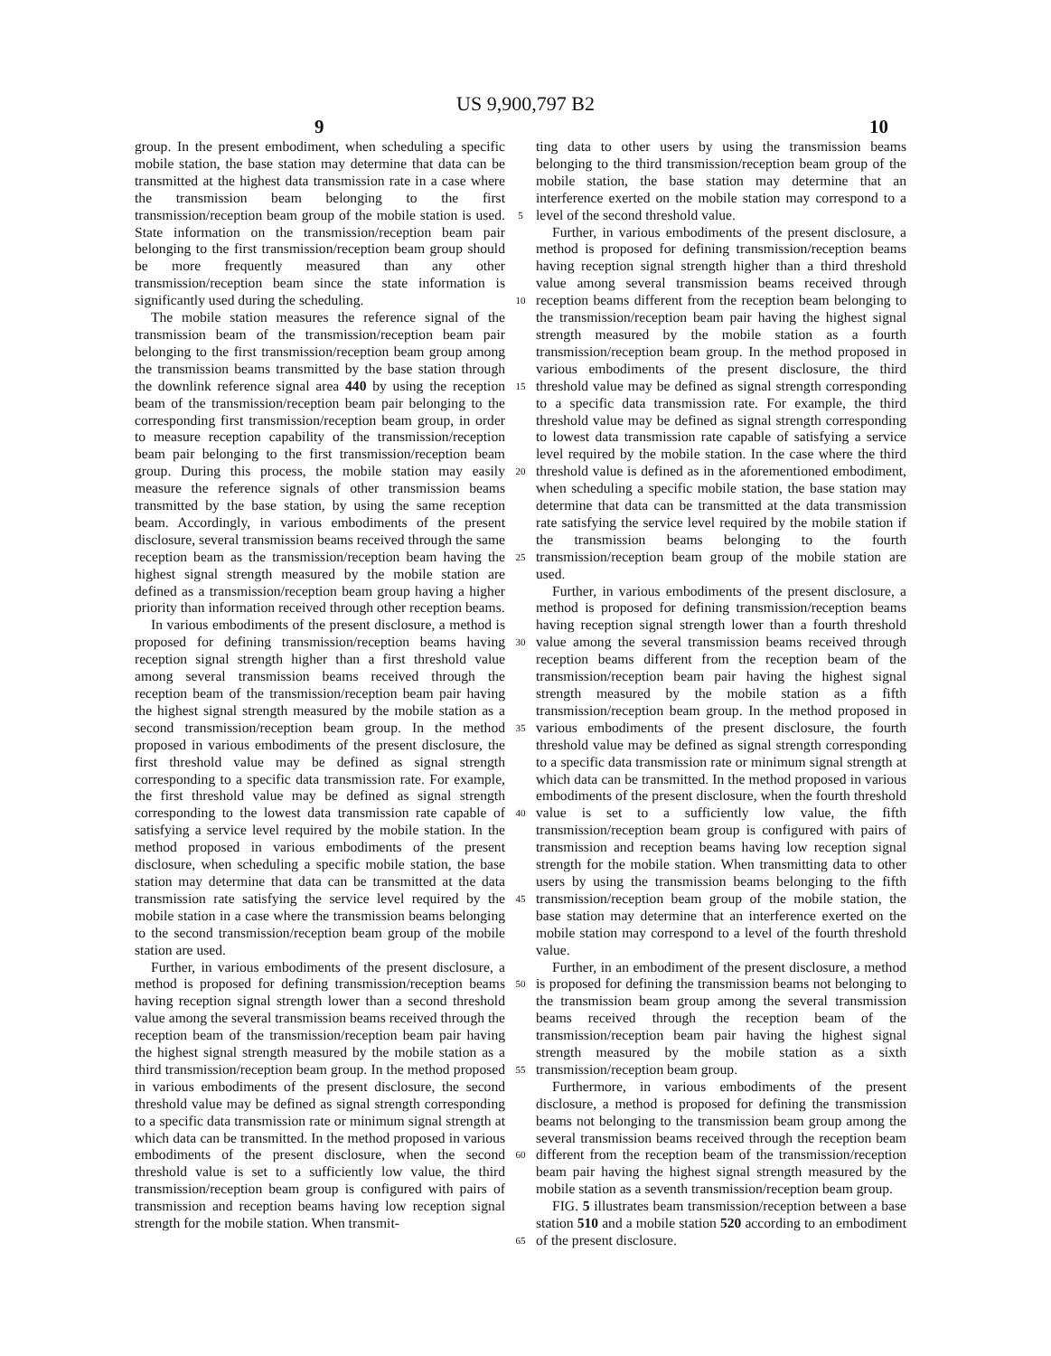US 9,900,797 B2
9 10
group. In the present embodiment, when scheduling a specific mobile station, the base station may determine that data can be transmitted at the highest data transmission rate in a case where the transmission beam belonging to the first transmission/reception beam group of the mobile station is used. State information on the transmission/reception beam pair belonging to the first transmission/reception beam group should be more frequently measured than any other transmission/reception beam since the state information is significantly used during the scheduling.
The mobile station measures the reference signal of the transmission beam of the transmission/reception beam pair belonging to the first transmission/reception beam group among the transmission beams transmitted by the base station through the downlink reference signal area 440 by using the reception beam of the transmission/reception beam pair belonging to the corresponding first transmission/reception beam group, in order to measure reception capability of the transmission/reception beam pair belonging to the first transmission/reception beam group. During this process, the mobile station may easily measure the reference signals of other transmission beams transmitted by the base station, by using the same reception beam. Accordingly, in various embodiments of the present disclosure, several transmission beams received through the same reception beam as the transmission/reception beam having the highest signal strength measured by the mobile station are defined as a transmission/reception beam group having a higher priority than information received through other reception beams.
In various embodiments of the present disclosure, a method is proposed for defining transmission/reception beams having reception signal strength higher than a first threshold value among several transmission beams received through the reception beam of the transmission/reception beam pair having the highest signal strength measured by the mobile station as a second transmission/reception beam group. In the method proposed in various embodiments of the present disclosure, the first threshold value may be defined as signal strength corresponding to a specific data transmission rate. For example, the first threshold value may be defined as signal strength corresponding to the lowest data transmission rate capable of satisfying a service level required by the mobile station. In the method proposed in various embodiments of the present disclosure, when scheduling a specific mobile station, the base station may determine that data can be transmitted at the data transmission rate satisfying the service level required by the mobile station in a case where the transmission beams belonging to the second transmission/reception beam group of the mobile station are used.
Further, in various embodiments of the present disclosure, a method is proposed for defining transmission/reception beams having reception signal strength lower than a second threshold value among the several transmission beams received through the reception beam of the transmission/reception beam pair having the highest signal strength measured by the mobile station as a third transmission/reception beam group. In the method proposed in various embodiments of the present disclosure, the second threshold value may be defined as signal strength corresponding to a specific data transmission rate or minimum signal strength at which data can be transmitted. In the method proposed in various embodiments of the present disclosure, when the second threshold value is set to a sufficiently low value, the third transmission/reception beam group is configured with pairs of transmission and reception beams having low reception signal strength for the mobile station. When transmit-
5
10
15
20
25
30
35
40
45
50
55
60
65
ting data to other users by using the transmission beams belonging to the third transmission/reception beam group of the mobile station, the base station may determine that an interference exerted on the mobile station may correspond to a level of the second threshold value.
Further, in various embodiments of the present disclosure, a method is proposed for defining transmission/reception beams having reception signal strength higher than a third threshold value among several transmission beams received through reception beams different from the reception beam belonging to the transmission/reception beam pair having the highest signal strength measured by the mobile station as a fourth transmission/reception beam group. In the method proposed in various embodiments of the present disclosure, the third threshold value may be defined as signal strength corresponding to a specific data transmission rate. For example, the third threshold value may be defined as signal strength corresponding to lowest data transmission rate capable of satisfying a service level required by the mobile station. In the case where the third threshold value is defined as in the aforementioned embodiment, when scheduling a specific mobile station, the base station may determine that data can be transmitted at the data transmission rate satisfying the service level required by the mobile station if the transmission beams belonging to the fourth transmission/reception beam group of the mobile station are used.
Further, in various embodiments of the present disclosure, a method is proposed for defining transmission/reception beams having reception signal strength lower than a fourth threshold value among the several transmission beams received through reception beams different from the reception beam of the transmission/reception beam pair having the highest signal strength measured by the mobile station as a fifth transmission/reception beam group. In the method proposed in various embodiments of the present disclosure, the fourth threshold value may be defined as signal strength corresponding to a specific data transmission rate or minimum signal strength at which data can be transmitted. In the method proposed in various embodiments of the present disclosure, when the fourth threshold value is set to a sufficiently low value, the fifth transmission/reception beam group is configured with pairs of transmission and reception beams having low reception signal strength for the mobile station. When transmitting data to other users by using the transmission beams belonging to the fifth transmission/reception beam group of the mobile station, the base station may determine that an interference exerted on the mobile station may correspond to a level of the fourth threshold value.
Further, in an embodiment of the present disclosure, a method is proposed for defining the transmission beams not belonging to the transmission beam group among the several transmission beams received through the reception beam of the transmission/reception beam pair having the highest signal strength measured by the mobile station as a sixth transmission/reception beam group.
Furthermore, in various embodiments of the present disclosure, a method is proposed for defining the transmission beams not belonging to the transmission beam group among the several transmission beams received through the reception beam different from the reception beam of the transmission/reception beam pair having the highest signal strength measured by the mobile station as a seventh transmission/reception beam group.
FIG. 5 illustrates beam transmission/reception between a base station 510 and a mobile station 520 according to an embodiment of the present disclosure.